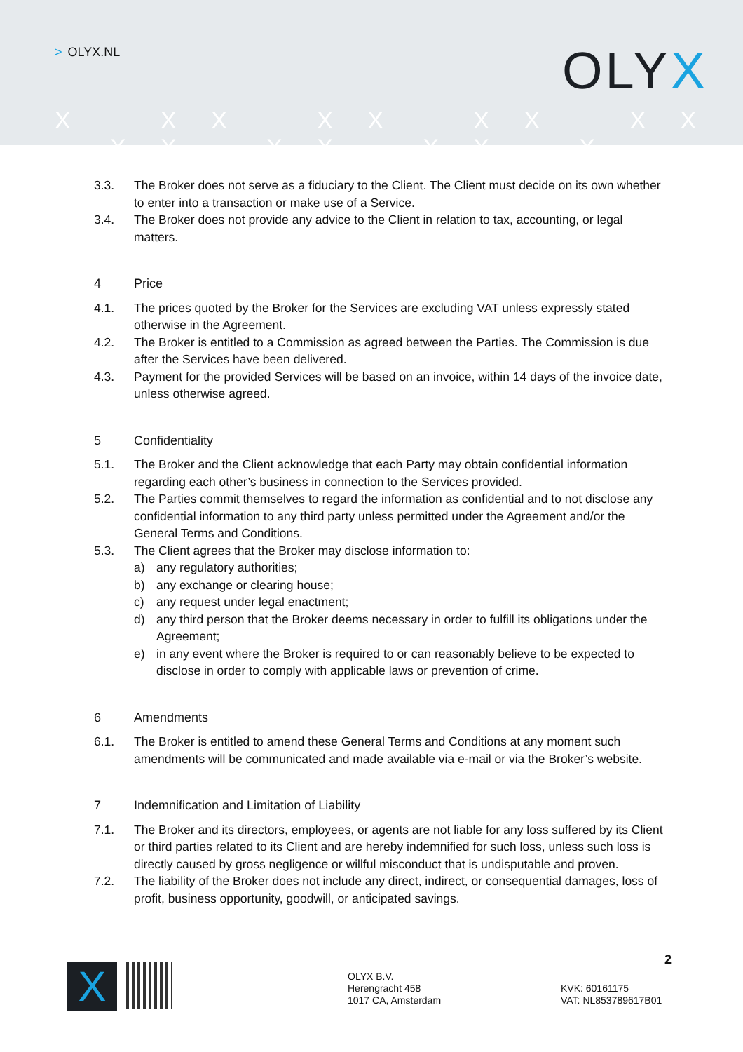> OLYX.NL OLYX
X X X X X X X X X X X X X X X X
3.3. The Broker does not serve as a fiduciary to the Client. The Client must decide on its own whether to enter into a transaction or make use of a Service.
3.4. The Broker does not provide any advice to the Client in relation to tax, accounting, or legal matters.
4 Price
4.1. The prices quoted by the Broker for the Services are excluding VAT unless expressly stated otherwise in the Agreement.
4.2. The Broker is entitled to a Commission as agreed between the Parties. The Commission is due after the Services have been delivered.
4.3. Payment for the provided Services will be based on an invoice, within 14 days of the invoice date, unless otherwise agreed.
5 Confidentiality
5.1. The Broker and the Client acknowledge that each Party may obtain confidential information regarding each other’s business in connection to the Services provided.
5.2. The Parties commit themselves to regard the information as confidential and to not disclose any confidential information to any third party unless permitted under the Agreement and/or the General Terms and Conditions.
5.3. The Client agrees that the Broker may disclose information to:
a) any regulatory authorities;
b) any exchange or clearing house;
c) any request under legal enactment;
d) any third person that the Broker deems necessary in order to fulfill its obligations under the Agreement;
e) in any event where the Broker is required to or can reasonably believe to be expected to disclose in order to comply with applicable laws or prevention of crime.
6 Amendments
6.1. The Broker is entitled to amend these General Terms and Conditions at any moment such amendments will be communicated and made available via e-mail or via the Broker’s website.
7 Indemnification and Limitation of Liability
7.1. The Broker and its directors, employees, or agents are not liable for any loss suffered by its Client or third parties related to its Client and are hereby indemnified for such loss, unless such loss is directly caused by gross negligence or willful misconduct that is undisputable and proven.
7.2. The liability of the Broker does not include any direct, indirect, or consequential damages, loss of profit, business opportunity, goodwill, or anticipated savings.
X
2
OLYX B.V.
Herengracht 458
1017 CA, Amsterdam
KVK: 60161175
VAT: NL853789617B01